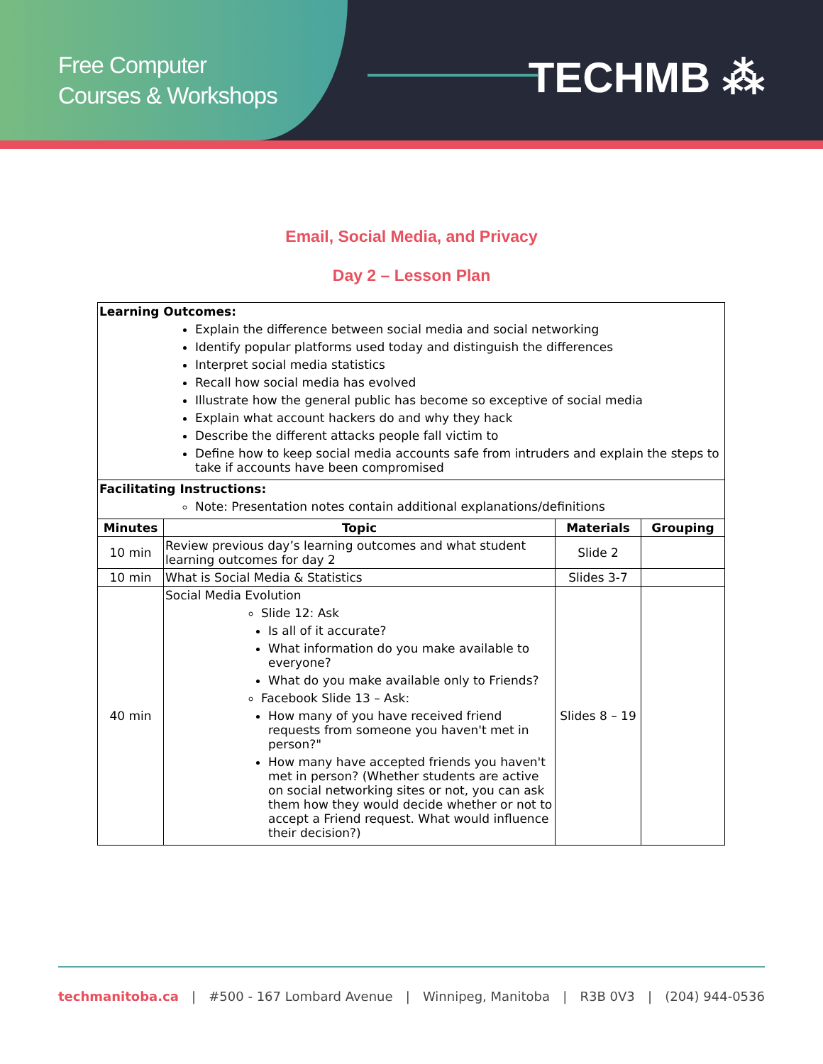Free Computer
Courses & Workshops
TECHMB ⁂
Email, Social Media, and Privacy
Day 2 – Lesson Plan
| Learning Outcomes: Explain the difference between social media and social networking Identify popular platforms used today and distinguish the differences Interpret social media statistics Recall how social media has evolved Illustrate how the general public has become so exceptive of social media Explain what account hackers do and why they hack Describe the different attacks people fall victim to Define how to keep social media accounts safe from intruders and explain the steps to take if accounts have been compromised | | | |
| Facilitating Instructions: Note: Presentation notes contain additional explanations/definitions | | | |
| Minutes | Topic | Materials | Grouping |
| 10 min | Review previous day’s learning outcomes and what student learning outcomes for day 2 | Slide 2 | |
| 10 min | What is Social Media & Statistics | Slides 3-7 | |
| 40 min | Social Media Evolution Slide 12: Ask Is all of it accurate? What information do you make available to everyone? What do you make available only to Friends? Facebook Slide 13 – Ask: How many of you have received friend requests from someone you haven't met in person?" How many have accepted friends you haven't met in person? (Whether students are active on social networking sites or not, you can ask them how they would decide whether or not to accept a Friend request. What would influence their decision?) | Slides 8 – 19 | |
techmanitoba.ca | #500 - 167 Lombard Avenue | Winnipeg, Manitoba | R3B 0V3 | (204) 944-0536